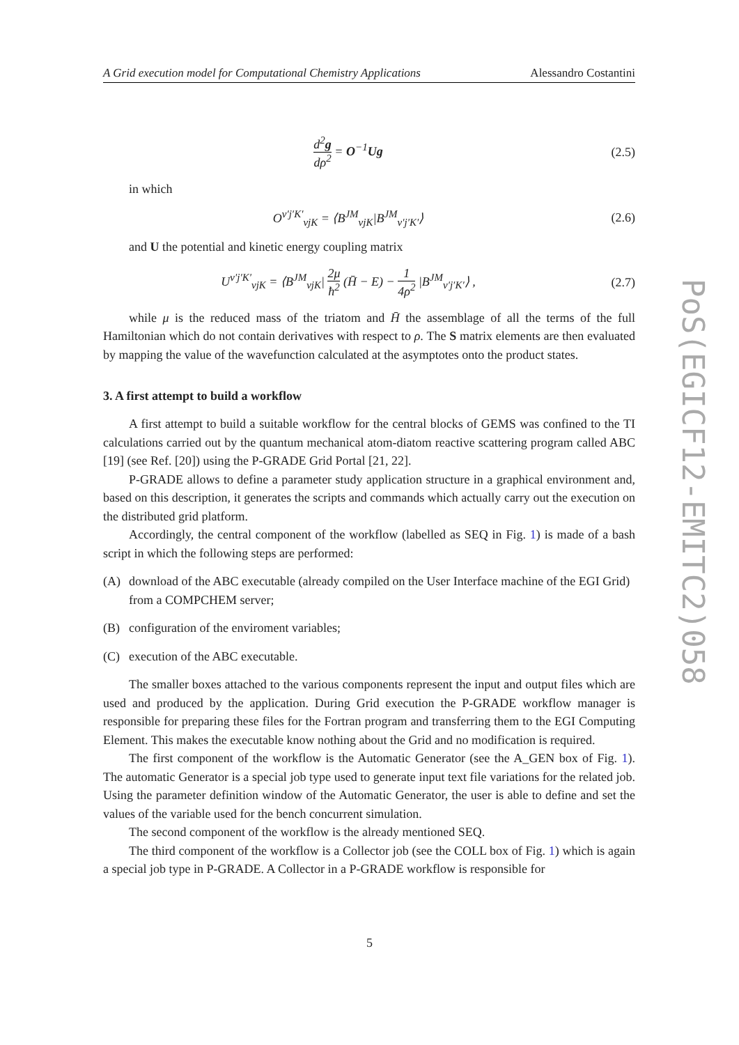A Grid execution model for Computational Chemistry Applications Alessandro Costantini
d<sup>2</sup>g dρ<sup>2</sup> = O<sup>−1</sup>Ug (2.5)
in which
O<sup>v′j′K′</sup><sub>vjK</sub> = ⟨B<sup>JM</sup><sub>vjK</sub>|B<sup>JM</sup><sub>v′j′K′</sub>⟩
(2.6)
and U the potential and kinetic energy coupling matrix
U<sup>v′j′K′</sup><sub>vjK</sub> = ⟨B<sup>JM</sup><sub>vjK</sub>| 2μ ħ<sup>2</sup> (H̄ − E) − 1 4ρ<sup>2</sup> |B<sup>JM</sup><sub>v′j′K′</sub>⟩ ,
(2.7)
while μ is the reduced mass of the triatom and H̄ the assemblage of all the terms of the full Hamiltonian which do not contain derivatives with respect to ρ. The S matrix elements are then evaluated by mapping the value of the wavefunction calculated at the asymptotes onto the product states.
3. A first attempt to build a workflow
A first attempt to build a suitable workflow for the central blocks of GEMS was confined to the TI calculations carried out by the quantum mechanical atom-diatom reactive scattering program called ABC [19] (see Ref. [20]) using the P-GRADE Grid Portal [21, 22].
P-GRADE allows to define a parameter study application structure in a graphical environment and, based on this description, it generates the scripts and commands which actually carry out the execution on the distributed grid platform.
Accordingly, the central component of the workflow (labelled as SEQ in Fig. 1) is made of a bash script in which the following steps are performed:
(A) download of the ABC executable (already compiled on the User Interface machine of the EGI Grid) from a COMPCHEM server;
(B) configuration of the enviroment variables;
(C) execution of the ABC executable.
The smaller boxes attached to the various components represent the input and output files which are used and produced by the application. During Grid execution the P-GRADE workflow manager is responsible for preparing these files for the Fortran program and transferring them to the EGI Computing Element. This makes the executable know nothing about the Grid and no modification is required.
The first component of the workflow is the Automatic Generator (see the A_GEN box of Fig. 1). The automatic Generator is a special job type used to generate input text file variations for the related job. Using the parameter definition window of the Automatic Generator, the user is able to define and set the values of the variable used for the bench concurrent simulation.
The second component of the workflow is the already mentioned SEQ.
The third component of the workflow is a Collector job (see the COLL box of Fig. 1) which is again a special job type in P-GRADE. A Collector in a P-GRADE workflow is responsible for
PoS(EGICF12-EMITC2)058
5